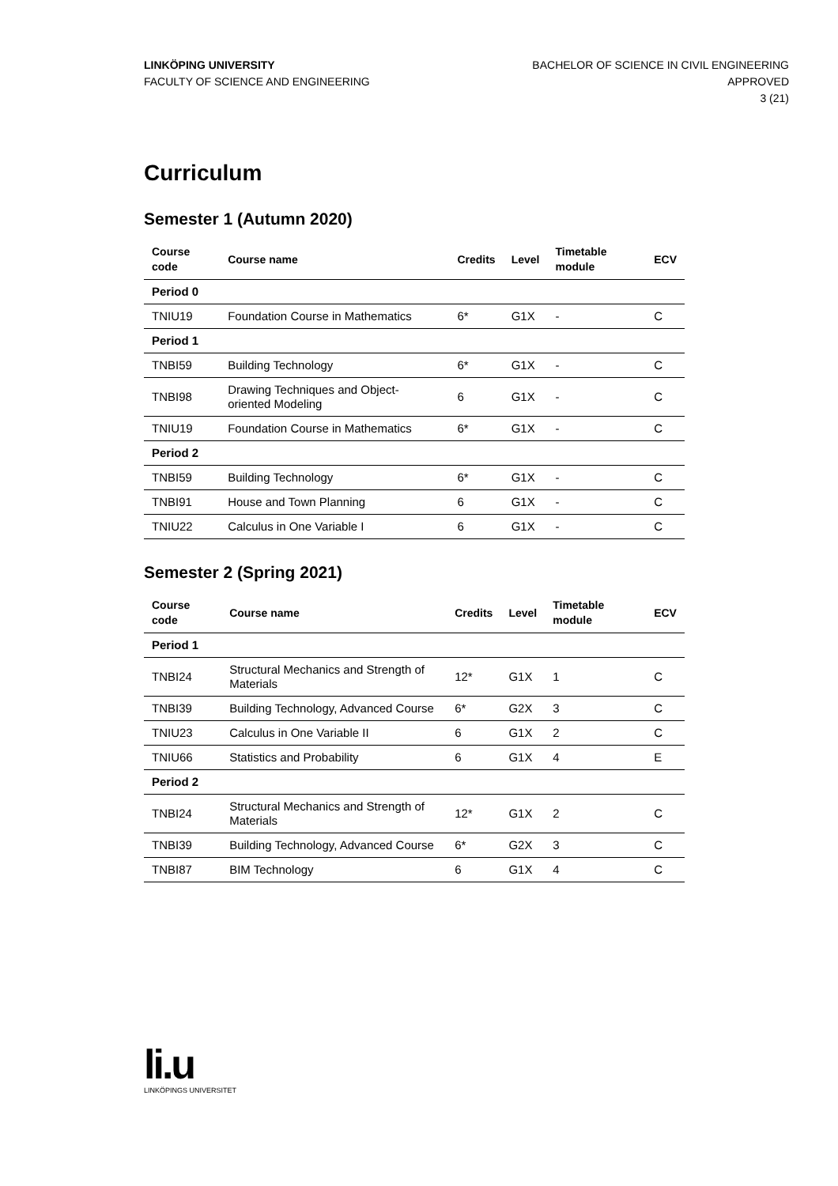LINKÖPING UNIVERSITY
FACULTY OF SCIENCE AND ENGINEERING
BACHELOR OF SCIENCE IN CIVIL ENGINEERING
APPROVED
3 (21)
Curriculum
Semester 1 (Autumn 2020)
| Course code | Course name | Credits | Level | Timetable module | ECV |
| --- | --- | --- | --- | --- | --- |
| Period 0 | | | | | |
| TNIU19 | Foundation Course in Mathematics | 6* | G1X | - | C |
| Period 1 | | | | | |
| TNBI59 | Building Technology | 6* | G1X | - | C |
| TNBI98 | Drawing Techniques and Object-oriented Modeling | 6 | G1X | - | C |
| TNIU19 | Foundation Course in Mathematics | 6* | G1X | - | C |
| Period 2 | | | | | |
| TNBI59 | Building Technology | 6* | G1X | - | C |
| TNBI91 | House and Town Planning | 6 | G1X | - | C |
| TNIU22 | Calculus in One Variable I | 6 | G1X | - | C |
Semester 2 (Spring 2021)
| Course code | Course name | Credits | Level | Timetable module | ECV |
| --- | --- | --- | --- | --- | --- |
| Period 1 | | | | | |
| TNBI24 | Structural Mechanics and Strength of Materials | 12* | G1X | 1 | C |
| TNBI39 | Building Technology, Advanced Course | 6* | G2X | 3 | C |
| TNIU23 | Calculus in One Variable II | 6 | G1X | 2 | C |
| TNIU66 | Statistics and Probability | 6 | G1X | 4 | E |
| Period 2 | | | | | |
| TNBI24 | Structural Mechanics and Strength of Materials | 12* | G1X | 2 | C |
| TNBI39 | Building Technology, Advanced Course | 6* | G2X | 3 | C |
| TNBI87 | BIM Technology | 6 | G1X | 4 | C |
li.u
LINKÖPINGS UNIVERSITET